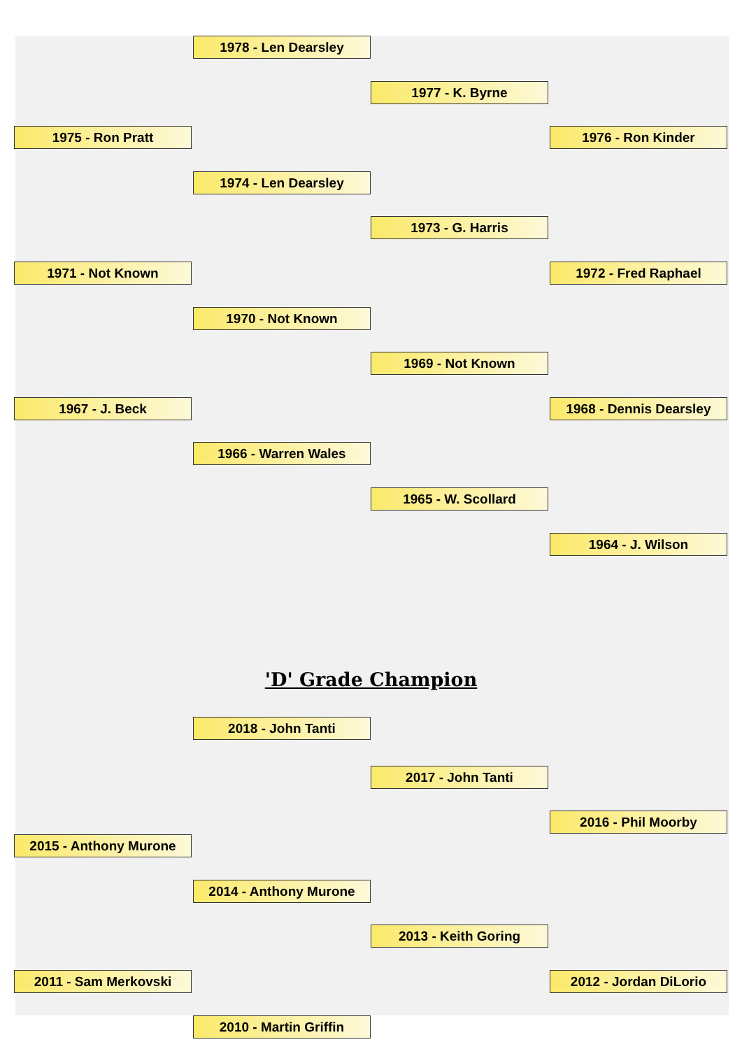1978 - Len Dearsley
1977 - K. Byrne
1975 - Ron Pratt 1976 - Ron Kinder
1974 - Len Dearsley
1973 - G. Harris
1971 - Not Known 1972 - Fred Raphael
1970 - Not Known
1969 - Not Known
1967 - J. Beck 1968 - Dennis Dearsley
1966 - Warren Wales
1965 - W. Scollard
1964 - J. Wilson
'D' Grade Champion
2018 - John Tanti
2017 - John Tanti
2016 - Phil Moorby
2015 - Anthony Murone
2014 - Anthony Murone
2013 - Keith Goring
2011 - Sam Merkovski 2012 - Jordan DiLorio
2010 - Martin Griffin